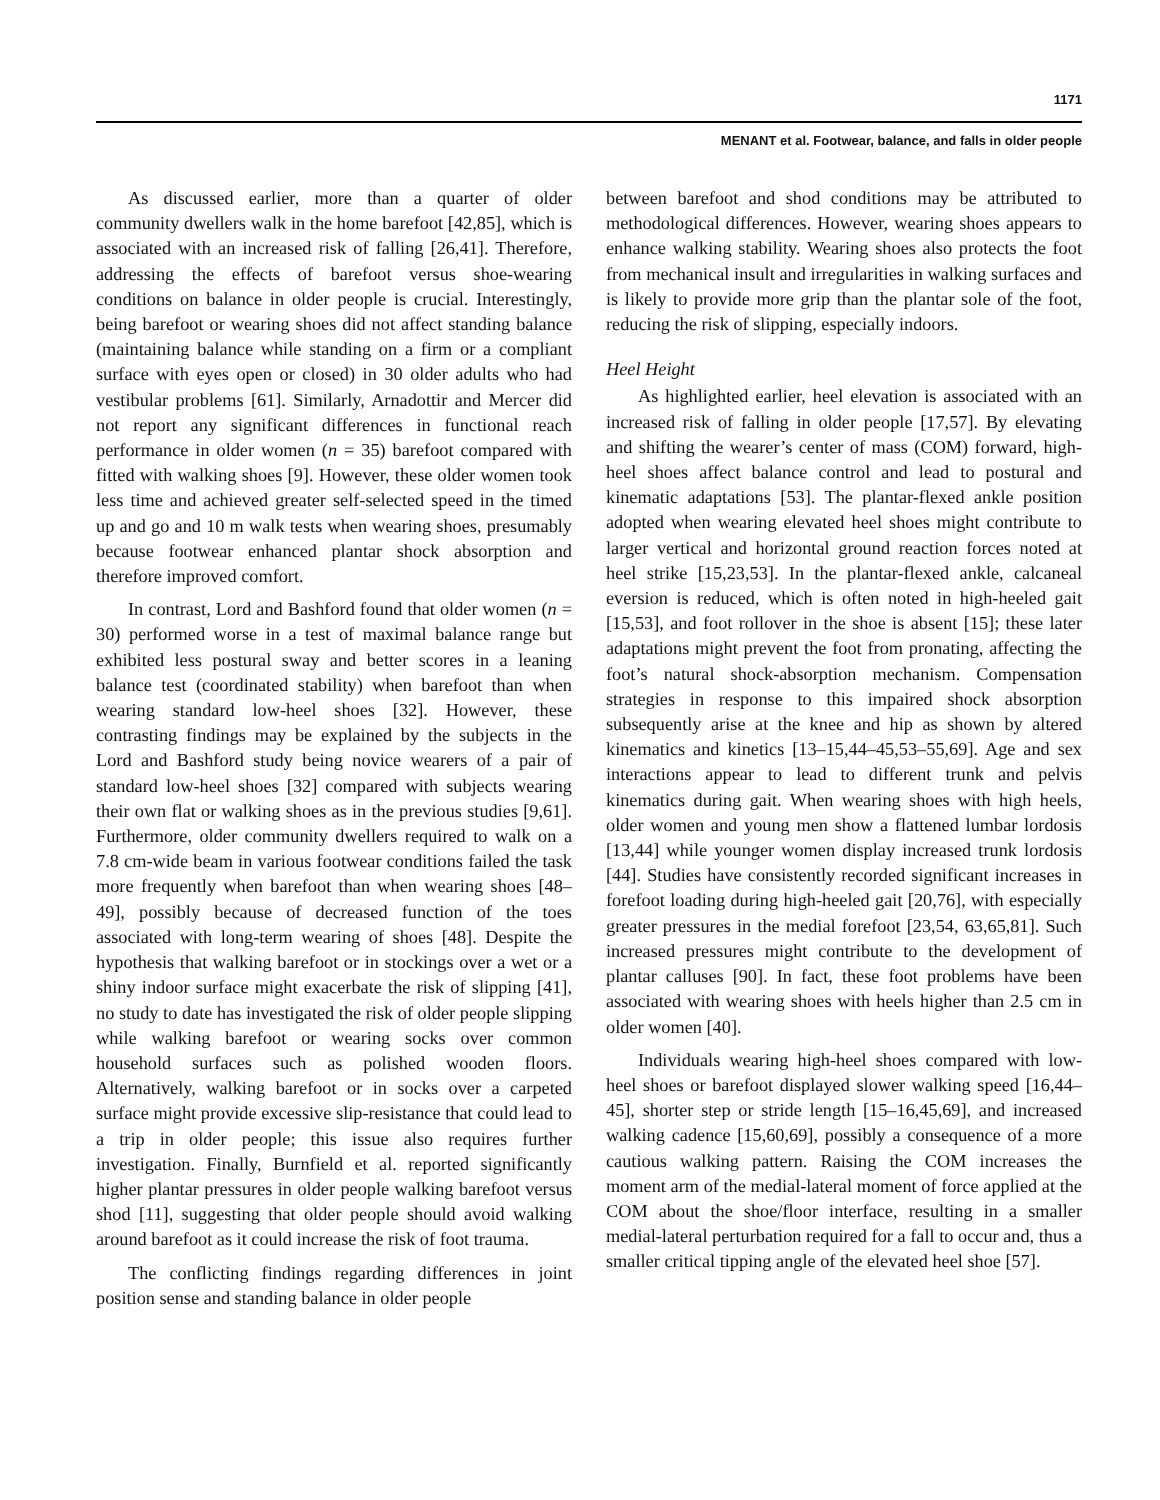1171
MENANT et al. Footwear, balance, and falls in older people
As discussed earlier, more than a quarter of older community dwellers walk in the home barefoot [42,85], which is associated with an increased risk of falling [26,41]. Therefore, addressing the effects of barefoot versus shoe-wearing conditions on balance in older people is crucial. Interestingly, being barefoot or wearing shoes did not affect standing balance (maintaining balance while standing on a firm or a compliant surface with eyes open or closed) in 30 older adults who had vestibular problems [61]. Similarly, Arnadottir and Mercer did not report any significant differences in functional reach performance in older women (n = 35) barefoot compared with fitted with walking shoes [9]. However, these older women took less time and achieved greater self-selected speed in the timed up and go and 10 m walk tests when wearing shoes, presumably because footwear enhanced plantar shock absorption and therefore improved comfort.
In contrast, Lord and Bashford found that older women (n = 30) performed worse in a test of maximal balance range but exhibited less postural sway and better scores in a leaning balance test (coordinated stability) when barefoot than when wearing standard low-heel shoes [32]. However, these contrasting findings may be explained by the subjects in the Lord and Bashford study being novice wearers of a pair of standard low-heel shoes [32] compared with subjects wearing their own flat or walking shoes as in the previous studies [9,61]. Furthermore, older community dwellers required to walk on a 7.8 cm-wide beam in various footwear conditions failed the task more frequently when barefoot than when wearing shoes [48–49], possibly because of decreased function of the toes associated with long-term wearing of shoes [48]. Despite the hypothesis that walking barefoot or in stockings over a wet or a shiny indoor surface might exacerbate the risk of slipping [41], no study to date has investigated the risk of older people slipping while walking barefoot or wearing socks over common household surfaces such as polished wooden floors. Alternatively, walking barefoot or in socks over a carpeted surface might provide excessive slip-resistance that could lead to a trip in older people; this issue also requires further investigation. Finally, Burnfield et al. reported significantly higher plantar pressures in older people walking barefoot versus shod [11], suggesting that older people should avoid walking around barefoot as it could increase the risk of foot trauma.
The conflicting findings regarding differences in joint position sense and standing balance in older people
between barefoot and shod conditions may be attributed to methodological differences. However, wearing shoes appears to enhance walking stability. Wearing shoes also protects the foot from mechanical insult and irregularities in walking surfaces and is likely to provide more grip than the plantar sole of the foot, reducing the risk of slipping, especially indoors.
Heel Height
As highlighted earlier, heel elevation is associated with an increased risk of falling in older people [17,57]. By elevating and shifting the wearer’s center of mass (COM) forward, high-heel shoes affect balance control and lead to postural and kinematic adaptations [53]. The plantar-flexed ankle position adopted when wearing elevated heel shoes might contribute to larger vertical and horizontal ground reaction forces noted at heel strike [15,23,53]. In the plantar-flexed ankle, calcaneal eversion is reduced, which is often noted in high-heeled gait [15,53], and foot rollover in the shoe is absent [15]; these later adaptations might prevent the foot from pronating, affecting the foot’s natural shock-absorption mechanism. Compensation strategies in response to this impaired shock absorption subsequently arise at the knee and hip as shown by altered kinematics and kinetics [13–15,44–45,53–55,69]. Age and sex interactions appear to lead to different trunk and pelvis kinematics during gait. When wearing shoes with high heels, older women and young men show a flattened lumbar lordosis [13,44] while younger women display increased trunk lordosis [44]. Studies have consistently recorded significant increases in forefoot loading during high-heeled gait [20,76], with especially greater pressures in the medial forefoot [23,54, 63,65,81]. Such increased pressures might contribute to the development of plantar calluses [90]. In fact, these foot problems have been associated with wearing shoes with heels higher than 2.5 cm in older women [40].
Individuals wearing high-heel shoes compared with low-heel shoes or barefoot displayed slower walking speed [16,44–45], shorter step or stride length [15–16,45,69], and increased walking cadence [15,60,69], possibly a consequence of a more cautious walking pattern. Raising the COM increases the moment arm of the medial-lateral moment of force applied at the COM about the shoe/floor interface, resulting in a smaller medial-lateral perturbation required for a fall to occur and, thus a smaller critical tipping angle of the elevated heel shoe [57].